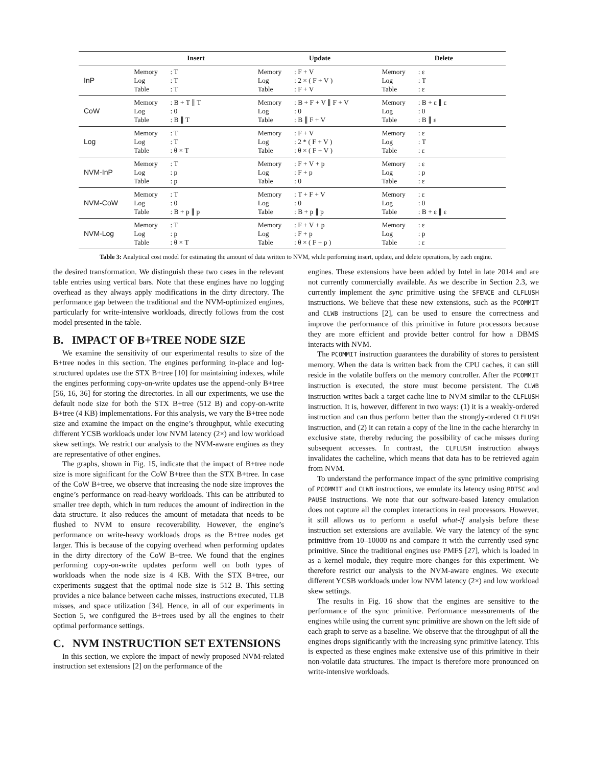| | Insert | | Update | | Delete | |
| --- | --- | --- | --- | --- | --- | --- |
| InP | Memory Log Table | : T : T : T | Memory Log Table | : F + V : 2 × ( F + V ) : F + V | Memory Log Table | : ε : T : ε |
| CoW | Memory Log Table | : B + T ∥ T : 0 : B ∥ T | Memory Log Table | : B + F + V ∥ F + V : 0 : B ∥ F + V | Memory Log Table | : B + ε ∥ ε : 0 : B ∥ ε |
| Log | Memory Log Table | : T : T : θ × T | Memory Log Table | : F + V : 2 * ( F + V ) : θ × ( F + V ) | Memory Log Table | : ε : T : ε |
| NVM-InP | Memory Log Table | : T : p : p | Memory Log Table | : F + V + p : F + p : 0 | Memory Log Table | : ε : p : ε |
| NVM-CoW | Memory Log Table | : T : 0 : B + p ∥ p | Memory Log Table | : T + F + V : 0 : B + p ∥ p | Memory Log Table | : ε : 0 : B + ε ∥ ε |
| NVM-Log | Memory Log Table | : T : p : θ × T | Memory Log Table | : F + V + p : F + p : θ × ( F + p ) | Memory Log Table | : ε : p : ε |
Table 3: Analytical cost model for estimating the amount of data written to NVM, while performing insert, update, and delete operations, by each engine.
the desired transformation. We distinguish these two cases in the relevant table entries using vertical bars. Note that these engines have no logging overhead as they always apply modifications in the dirty directory. The performance gap between the traditional and the NVM-optimized engines, particularly for write-intensive workloads, directly follows from the cost model presented in the table.
B. IMPACT OF B+TREE NODE SIZE
We examine the sensitivity of our experimental results to size of the B+tree nodes in this section. The engines performing in-place and log-structured updates use the STX B+tree [10] for maintaining indexes, while the engines performing copy-on-write updates use the append-only B+tree [56, 16, 36] for storing the directories. In all our experiments, we use the default node size for both the STX B+tree (512 B) and copy-on-write B+tree (4 KB) implementations. For this analysis, we vary the B+tree node size and examine the impact on the engine’s throughput, while executing different YCSB workloads under low NVM latency (2×) and low workload skew settings. We restrict our analysis to the NVM-aware engines as they are representative of other engines.
The graphs, shown in Fig. 15, indicate that the impact of B+tree node size is more significant for the CoW B+tree than the STX B+tree. In case of the CoW B+tree, we observe that increasing the node size improves the engine’s performance on read-heavy workloads. This can be attributed to smaller tree depth, which in turn reduces the amount of indirection in the data structure. It also reduces the amount of metadata that needs to be flushed to NVM to ensure recoverability. However, the engine’s performance on write-heavy workloads drops as the B+tree nodes get larger. This is because of the copying overhead when performing updates in the dirty directory of the CoW B+tree. We found that the engines performing copy-on-write updates perform well on both types of workloads when the node size is 4 KB. With the STX B+tree, our experiments suggest that the optimal node size is 512 B. This setting provides a nice balance between cache misses, instructions executed, TLB misses, and space utilization [34]. Hence, in all of our experiments in Section 5, we configured the B+trees used by all the engines to their optimal performance settings.
C. NVM INSTRUCTION SET EXTENSIONS
In this section, we explore the impact of newly proposed NVM-related instruction set extensions [2] on the performance of the
engines. These extensions have been added by Intel in late 2014 and are not currently commercially available. As we describe in Section 2.3, we currently implement the sync primitive using the SFENCE and CLFLUSH instructions. We believe that these new extensions, such as the PCOMMIT and CLWB instructions [2], can be used to ensure the correctness and improve the performance of this primitive in future processors because they are more efficient and provide better control for how a DBMS interacts with NVM.
The PCOMMIT instruction guarantees the durability of stores to persistent memory. When the data is written back from the CPU caches, it can still reside in the volatile buffers on the memory controller. After the PCOMMIT instruction is executed, the store must become persistent. The CLWB instruction writes back a target cache line to NVM similar to the CLFLUSH instruction. It is, however, different in two ways: (1) it is a weakly-ordered instruction and can thus perform better than the strongly-ordered CLFLUSH instruction, and (2) it can retain a copy of the line in the cache hierarchy in exclusive state, thereby reducing the possibility of cache misses during subsequent accesses. In contrast, the CLFLUSH instruction always invalidates the cacheline, which means that data has to be retrieved again from NVM.
To understand the performance impact of the sync primitive comprising of PCOMMIT and CLWB instructions, we emulate its latency using RDTSC and PAUSE instructions. We note that our software-based latency emulation does not capture all the complex interactions in real processors. However, it still allows us to perform a useful what-if analysis before these instruction set extensions are available. We vary the latency of the sync primitive from 10–10000 ns and compare it with the currently used sync primitive. Since the traditional engines use PMFS [27], which is loaded in as a kernel module, they require more changes for this experiment. We therefore restrict our analysis to the NVM-aware engines. We execute different YCSB workloads under low NVM latency (2×) and low workload skew settings.
The results in Fig. 16 show that the engines are sensitive to the performance of the sync primitive. Performance measurements of the engines while using the current sync primitive are shown on the left side of each graph to serve as a baseline. We observe that the throughput of all the engines drops significantly with the increasing sync primitive latency. This is expected as these engines make extensive use of this primitive in their non-volatile data structures. The impact is therefore more pronounced on write-intensive workloads.